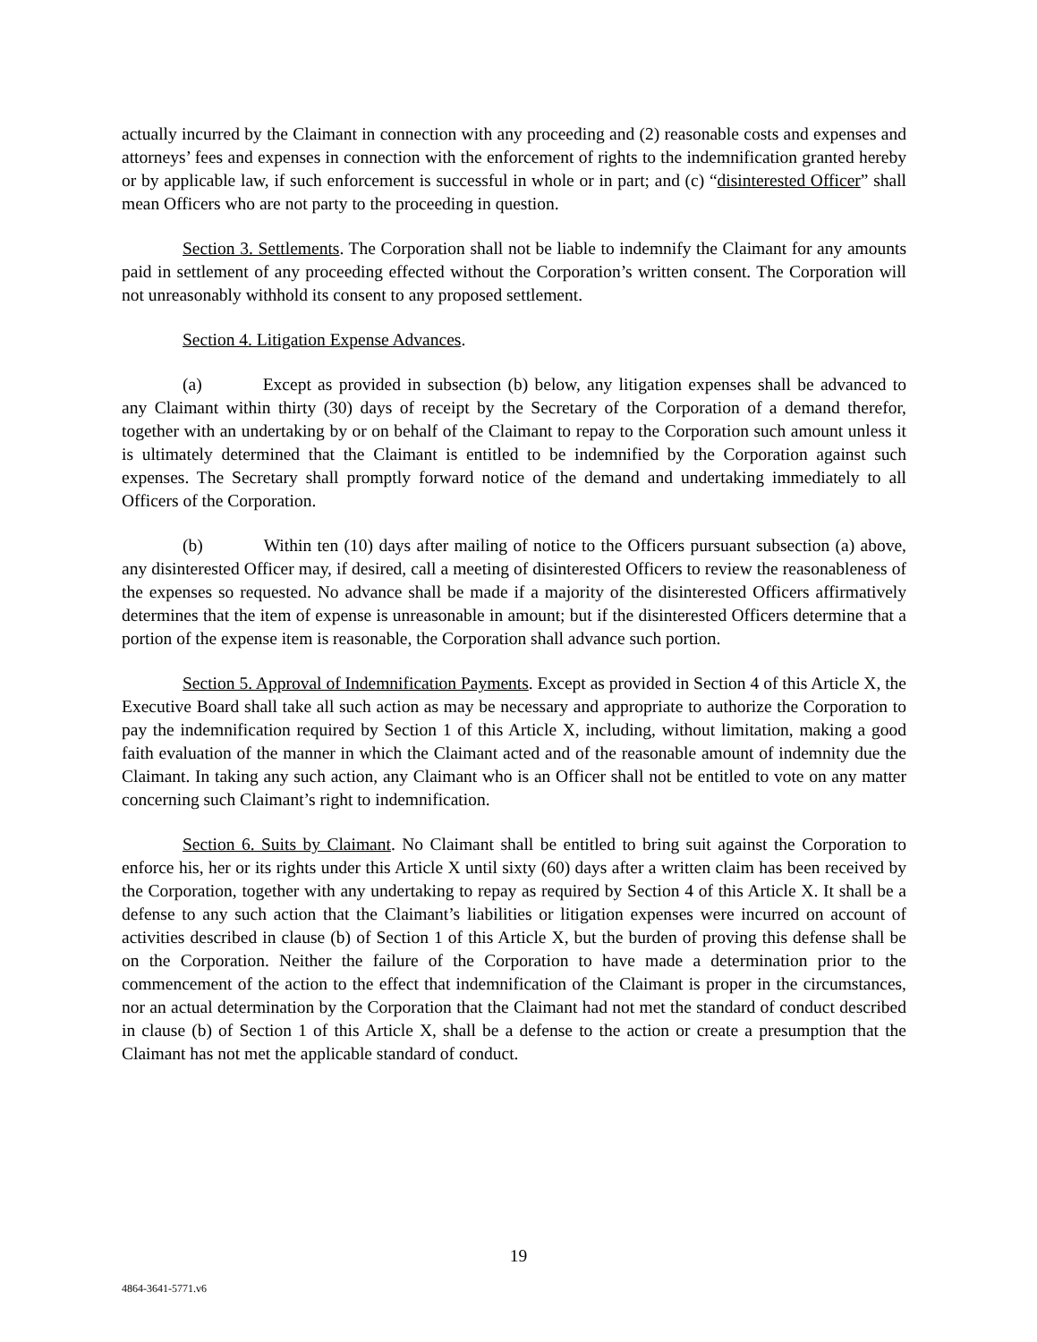actually incurred by the Claimant in connection with any proceeding and (2) reasonable costs and expenses and attorneys’ fees and expenses in connection with the enforcement of rights to the indemnification granted hereby or by applicable law, if such enforcement is successful in whole or in part; and (c) “disinterested Officer” shall mean Officers who are not party to the proceeding in question.
Section 3. Settlements. The Corporation shall not be liable to indemnify the Claimant for any amounts paid in settlement of any proceeding effected without the Corporation’s written consent. The Corporation will not unreasonably withhold its consent to any proposed settlement.
Section 4. Litigation Expense Advances.
(a) Except as provided in subsection (b) below, any litigation expenses shall be advanced to any Claimant within thirty (30) days of receipt by the Secretary of the Corporation of a demand therefor, together with an undertaking by or on behalf of the Claimant to repay to the Corporation such amount unless it is ultimately determined that the Claimant is entitled to be indemnified by the Corporation against such expenses. The Secretary shall promptly forward notice of the demand and undertaking immediately to all Officers of the Corporation.
(b) Within ten (10) days after mailing of notice to the Officers pursuant subsection (a) above, any disinterested Officer may, if desired, call a meeting of disinterested Officers to review the reasonableness of the expenses so requested. No advance shall be made if a majority of the disinterested Officers affirmatively determines that the item of expense is unreasonable in amount; but if the disinterested Officers determine that a portion of the expense item is reasonable, the Corporation shall advance such portion.
Section 5. Approval of Indemnification Payments. Except as provided in Section 4 of this Article X, the Executive Board shall take all such action as may be necessary and appropriate to authorize the Corporation to pay the indemnification required by Section 1 of this Article X, including, without limitation, making a good faith evaluation of the manner in which the Claimant acted and of the reasonable amount of indemnity due the Claimant. In taking any such action, any Claimant who is an Officer shall not be entitled to vote on any matter concerning such Claimant’s right to indemnification.
Section 6. Suits by Claimant. No Claimant shall be entitled to bring suit against the Corporation to enforce his, her or its rights under this Article X until sixty (60) days after a written claim has been received by the Corporation, together with any undertaking to repay as required by Section 4 of this Article X. It shall be a defense to any such action that the Claimant’s liabilities or litigation expenses were incurred on account of activities described in clause (b) of Section 1 of this Article X, but the burden of proving this defense shall be on the Corporation. Neither the failure of the Corporation to have made a determination prior to the commencement of the action to the effect that indemnification of the Claimant is proper in the circumstances, nor an actual determination by the Corporation that the Claimant had not met the standard of conduct described in clause (b) of Section 1 of this Article X, shall be a defense to the action or create a presumption that the Claimant has not met the applicable standard of conduct.
19
4864-3641-5771.v6